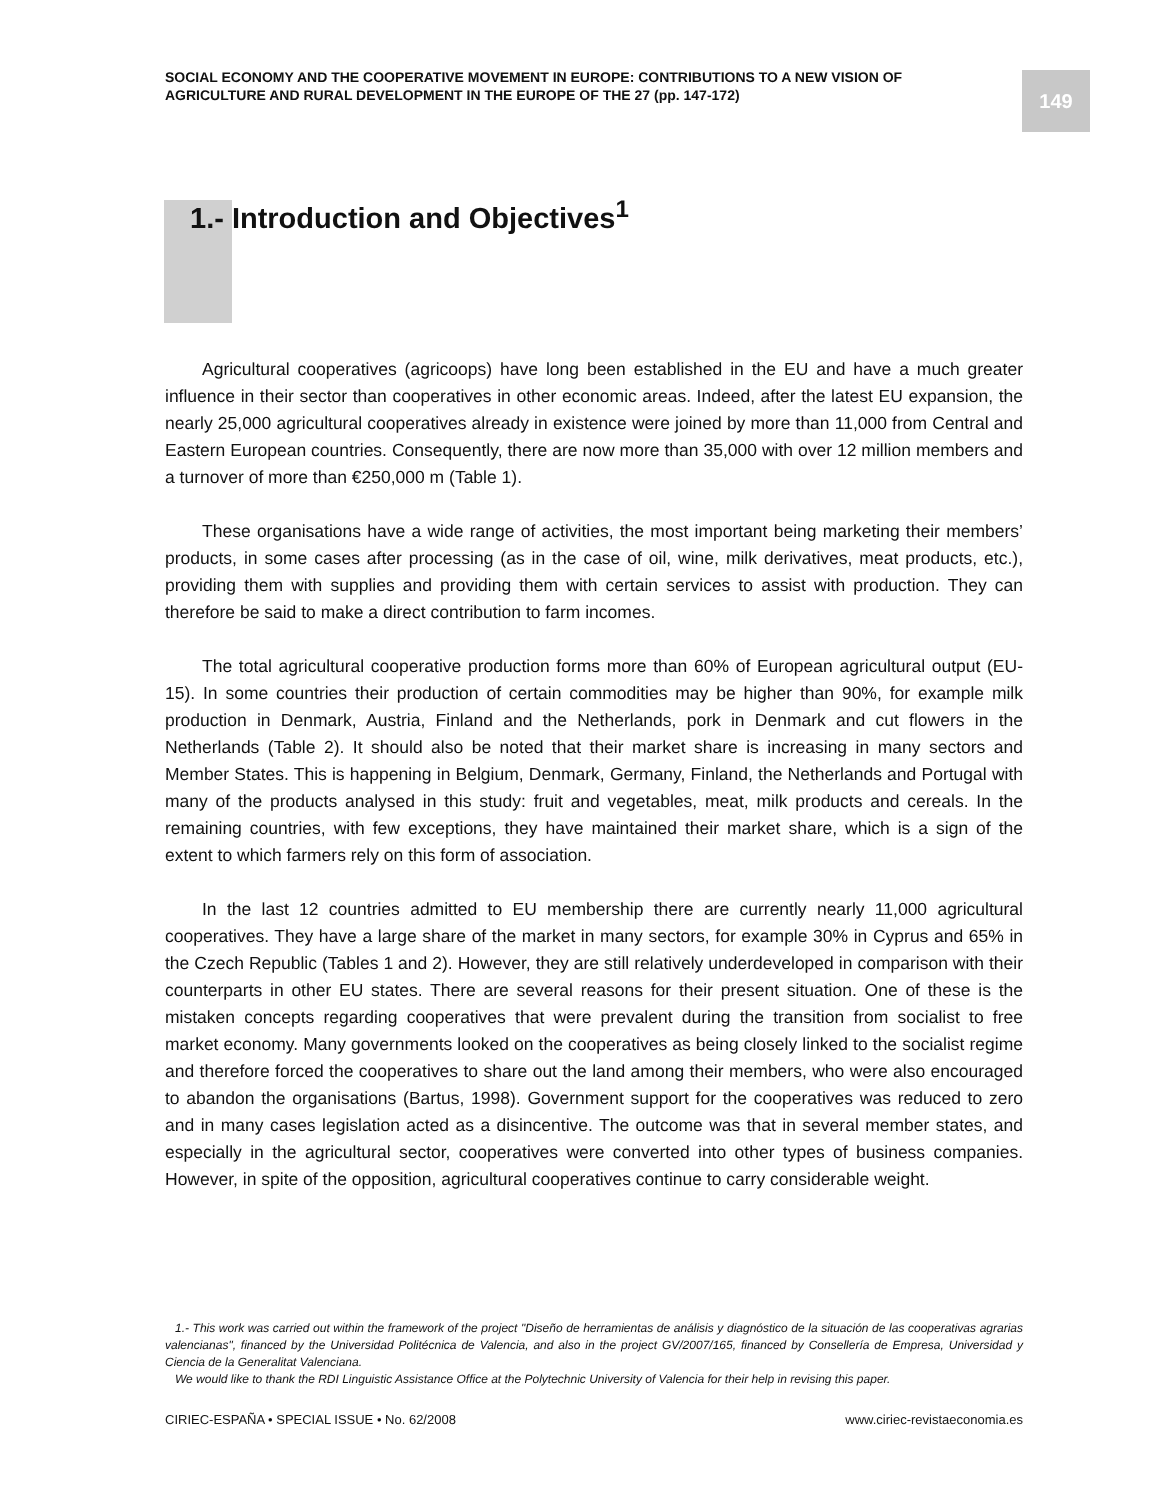SOCIAL ECONOMY AND THE COOPERATIVE MOVEMENT IN EUROPE: CONTRIBUTIONS TO A NEW VISION OF AGRICULTURE AND RURAL DEVELOPMENT IN THE EUROPE OF THE 27 (pp. 147-172)
149
1.- Introduction and Objectives<sup>1</sup>
Agricultural cooperatives (agricoops) have long been established in the EU and have a much greater influence in their sector than cooperatives in other economic areas. Indeed, after the latest EU expansion, the nearly 25,000 agricultural cooperatives already in existence were joined by more than 11,000 from Central and Eastern European countries. Consequently, there are now more than 35,000 with over 12 million members and a turnover of more than €250,000 m (Table 1).
These organisations have a wide range of activities, the most important being marketing their members’ products, in some cases after processing (as in the case of oil, wine, milk derivatives, meat products, etc.), providing them with supplies and providing them with certain services to assist with production. They can therefore be said to make a direct contribution to farm incomes.
The total agricultural cooperative production forms more than 60% of European agricultural output (EU-15). In some countries their production of certain commodities may be higher than 90%, for example milk production in Denmark, Austria, Finland and the Netherlands, pork in Denmark and cut flowers in the Netherlands (Table 2). It should also be noted that their market share is increasing in many sectors and Member States. This is happening in Belgium, Denmark, Germany, Finland, the Netherlands and Portugal with many of the products analysed in this study: fruit and vegetables, meat, milk products and cereals. In the remaining countries, with few exceptions, they have maintained their market share, which is a sign of the extent to which farmers rely on this form of association.
In the last 12 countries admitted to EU membership there are currently nearly 11,000 agricultural cooperatives. They have a large share of the market in many sectors, for example 30% in Cyprus and 65% in the Czech Republic (Tables 1 and 2). However, they are still relatively underdeveloped in comparison with their counterparts in other EU states. There are several reasons for their present situation. One of these is the mistaken concepts regarding cooperatives that were prevalent during the transition from socialist to free market economy. Many governments looked on the cooperatives as being closely linked to the socialist regime and therefore forced the cooperatives to share out the land among their members, who were also encouraged to abandon the organisations (Bartus, 1998). Government support for the cooperatives was reduced to zero and in many cases legislation acted as a disincentive. The outcome was that in several member states, and especially in the agricultural sector, cooperatives were converted into other types of business companies. However, in spite of the opposition, agricultural cooperatives continue to carry considerable weight.
1.- This work was carried out within the framework of the project "Diseño de herramientas de análisis y diagnóstico de la situación de las cooperativas agrarias valencianas", financed by the Universidad Politécnica de Valencia, and also in the project GV/2007/165, financed by Consellería de Empresa, Universidad y Ciencia de la Generalitat Valenciana.
We would like to thank the RDI Linguistic Assistance Office at the Polytechnic University of Valencia for their help in revising this paper.
CIRIEC-ESPAÑA • SPECIAL ISSUE • No. 62/2008 www.ciriec-revistaeconomia.es